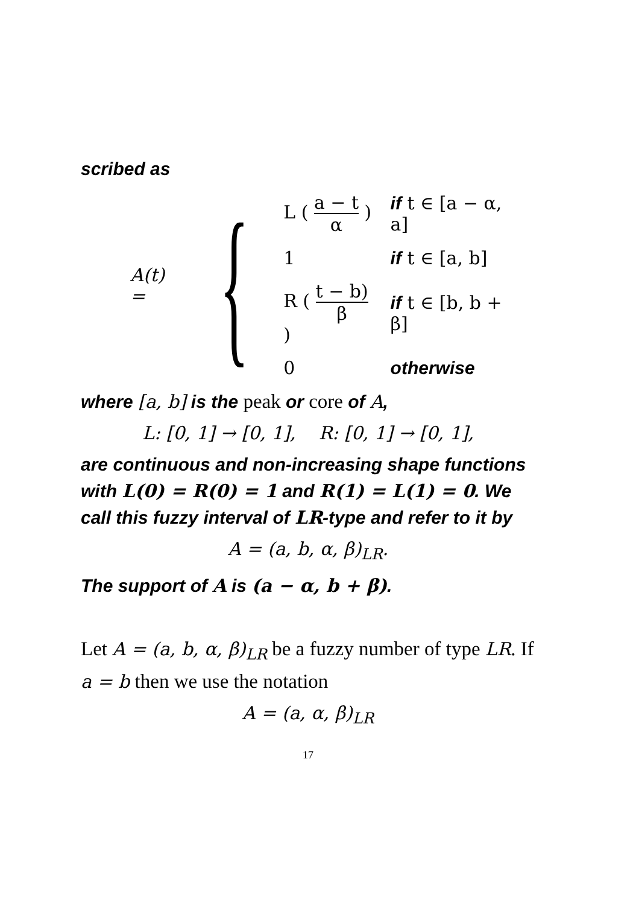scribed as
A(t) = {
| L ( a − t α ) | if t ∈ [a − α, a] |
| 1 | if t ∈ [a, b] |
| R ( t − b) β ) | if t ∈ [b, b + β] |
| 0 | otherwise |
where [a, b] is the peak or core of A,
L: [0, 1] → [0, 1], R: [0, 1] → [0, 1],
are continuous and non-increasing shape functions with L(0) = R(0) = 1 and R(1) = L(1) = 0. We call this fuzzy interval of LR-type and refer to it by
A = (a, b, α, β)<sub>LR</sub>.
The support of A is (a − α, b + β).
Let A = (a, b, α, β)<sub>LR</sub> be a fuzzy number of type LR. If a = b then we use the notation
A = (a, α, β)<sub>LR</sub>
17